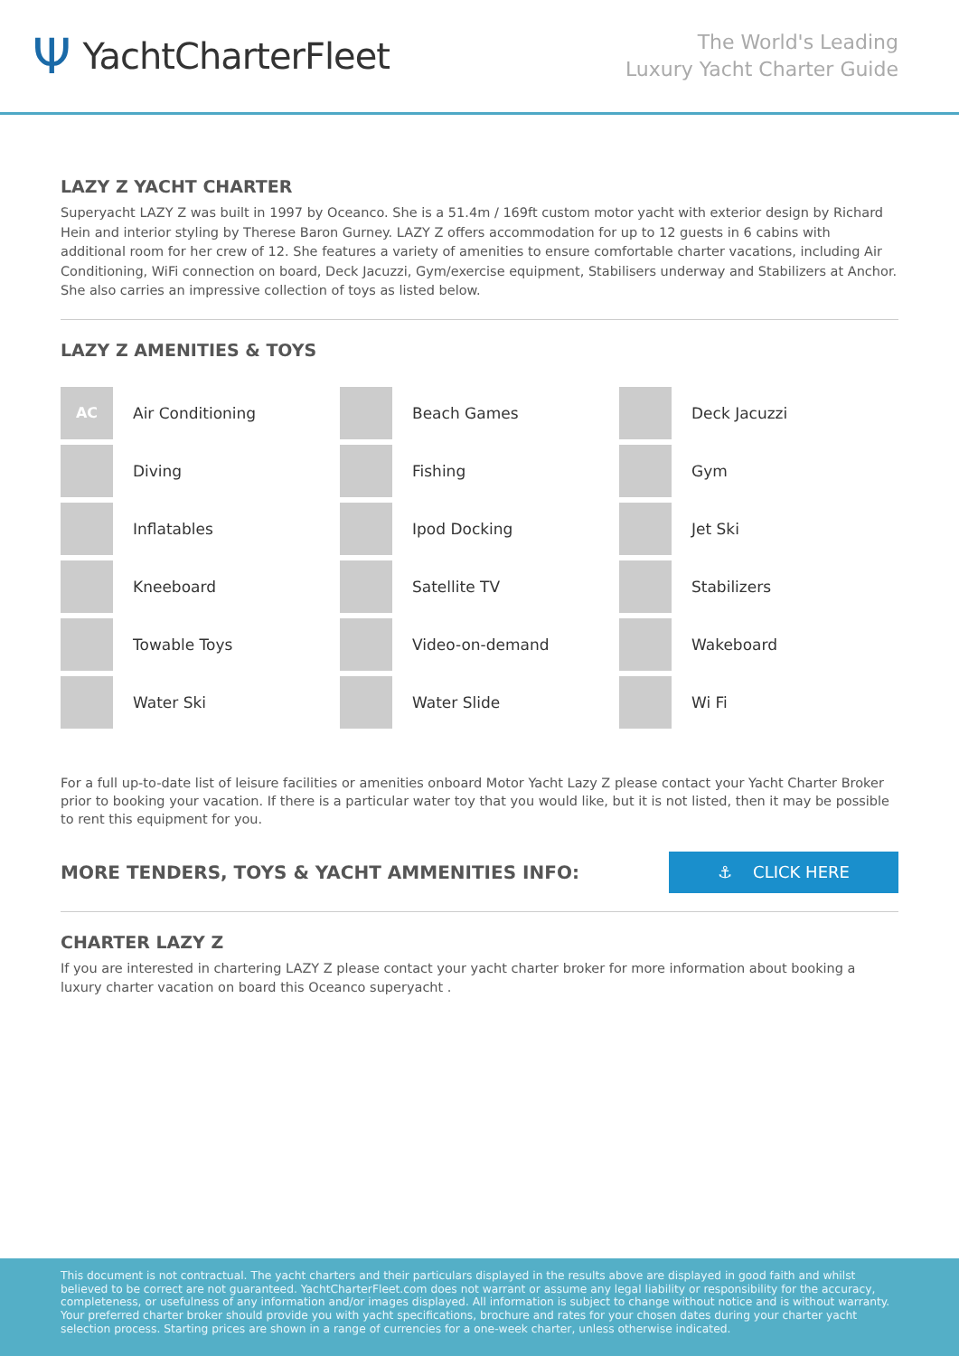Ψ YachtCharterFleet
The World's Leading
Luxury Yacht Charter Guide
LAZY Z YACHT CHARTER
Superyacht LAZY Z was built in 1997 by Oceanco. She is a 51.4m / 169ft custom motor yacht with exterior design by Richard Hein and interior styling by Therese Baron Gurney. LAZY Z offers accommodation for up to 12 guests in 6 cabins with additional room for her crew of 12. She features a variety of amenities to ensure comfortable charter vacations, including Air Conditioning, WiFi connection on board, Deck Jacuzzi, Gym/exercise equipment, Stabilisers underway and Stabilizers at Anchor. She also carries an impressive collection of toys as listed below.
LAZY Z AMENITIES & TOYS
AC
Air Conditioning
Beach Games
Deck Jacuzzi
Diving
Fishing
Gym
Inflatables
Ipod Docking
Jet Ski
Kneeboard
Satellite TV
Stabilizers
Towable Toys
Video-on-demand
Wakeboard
Water Ski
Water Slide
Wi Fi
For a full up-to-date list of leisure facilities or amenities onboard Motor Yacht Lazy Z please contact your Yacht Charter Broker prior to booking your vacation. If there is a particular water toy that you would like, but it is not listed, then it may be possible to rent this equipment for you.
MORE TENDERS, TOYS & YACHT AMMENITIES INFO:
⚓ CLICK HERE
CHARTER LAZY Z
If you are interested in chartering LAZY Z please contact your yacht charter broker for more information about booking a luxury charter vacation on board this Oceanco superyacht .
This document is not contractual. The yacht charters and their particulars displayed in the results above are displayed in good faith and whilst believed to be correct are not guaranteed. YachtCharterFleet.com does not warrant or assume any legal liability or responsibility for the accuracy, completeness, or usefulness of any information and/or images displayed. All information is subject to change without notice and is without warranty. Your preferred charter broker should provide you with yacht specifications, brochure and rates for your chosen dates during your charter yacht selection process. Starting prices are shown in a range of currencies for a one-week charter, unless otherwise indicated.